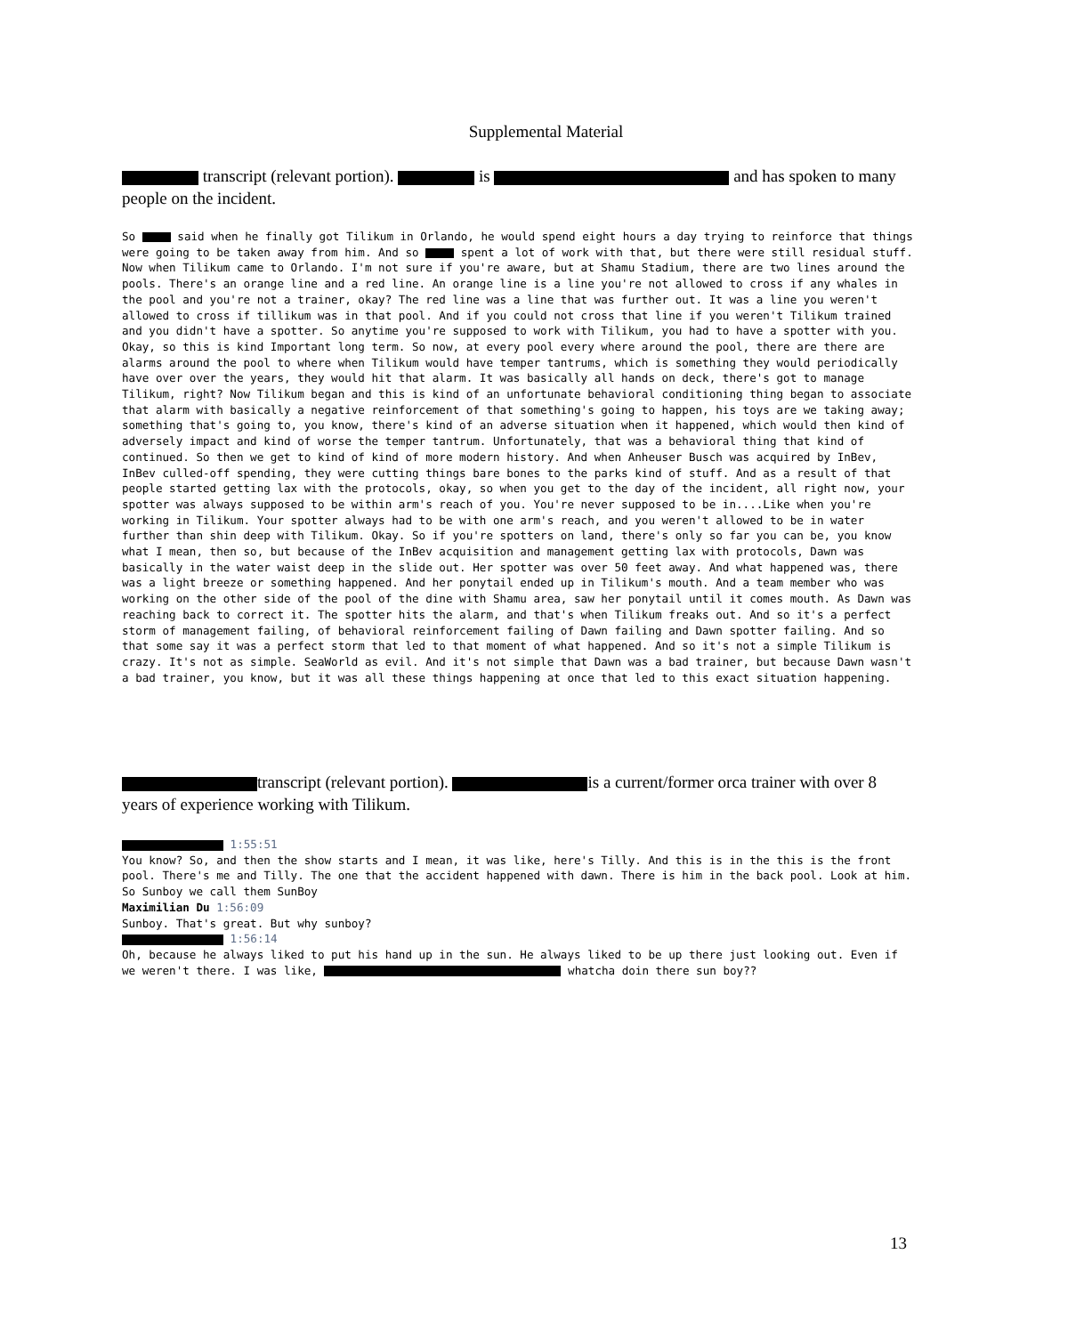Supplemental Material
transcript (relevant portion). is and has spoken to many people on the incident.
So said when he finally got Tilikum in Orlando, he would spend eight hours a day trying to reinforce that things were going to be taken away from him. And so spent a lot of work with that, but there were still residual stuff. Now when Tilikum came to Orlando. I'm not sure if you're aware, but at Shamu Stadium, there are two lines around the pools. There's an orange line and a red line. An orange line is a line you're not allowed to cross if any whales in the pool and you're not a trainer, okay? The red line was a line that was further out. It was a line you weren't allowed to cross if tillikum was in that pool. And if you could not cross that line if you weren't Tilikum trained and you didn't have a spotter. So anytime you're supposed to work with Tilikum, you had to have a spotter with you. Okay, so this is kind Important long term. So now, at every pool every where around the pool, there are there are alarms around the pool to where when Tilikum would have temper tantrums, which is something they would periodically have over over the years, they would hit that alarm. It was basically all hands on deck, there's got to manage Tilikum, right? Now Tilikum began and this is kind of an unfortunate behavioral conditioning thing began to associate that alarm with basically a negative reinforcement of that something's going to happen, his toys are we taking away; something that's going to, you know, there's kind of an adverse situation when it happened, which would then kind of adversely impact and kind of worse the temper tantrum. Unfortunately, that was a behavioral thing that kind of continued. So then we get to kind of kind of more modern history. And when Anheuser Busch was acquired by InBev, InBev culled-off spending, they were cutting things bare bones to the parks kind of stuff. And as a result of that people started getting lax with the protocols, okay, so when you get to the day of the incident, all right now, your spotter was always supposed to be within arm's reach of you. You're never supposed to be in....Like when you're working in Tilikum. Your spotter always had to be with one arm's reach, and you weren't allowed to be in water further than shin deep with Tilikum. Okay. So if you're spotters on land, there's only so far you can be, you know what I mean, then so, but because of the InBev acquisition and management getting lax with protocols, Dawn was basically in the water waist deep in the slide out. Her spotter was over 50 feet away. And what happened was, there was a light breeze or something happened. And her ponytail ended up in Tilikum's mouth. And a team member who was working on the other side of the pool of the dine with Shamu area, saw her ponytail until it comes mouth. As Dawn was reaching back to correct it. The spotter hits the alarm, and that's when Tilikum freaks out. And so it's a perfect storm of management failing, of behavioral reinforcement failing of Dawn failing and Dawn spotter failing. And so that some say it was a perfect storm that led to that moment of what happened. And so it's not a simple Tilikum is crazy. It's not as simple. SeaWorld as evil. And it's not simple that Dawn was a bad trainer, but because Dawn wasn't a bad trainer, you know, but it was all these things happening at once that led to this exact situation happening.
transcript (relevant portion). is a current/former orca trainer with over 8 years of experience working with Tilikum.
1:55:51
You know? So, and then the show starts and I mean, it was like, here's Tilly. And this is in the this is the front pool. There's me and Tilly. The one that the accident happened with dawn. There is him in the back pool. Look at him. So Sunboy we call them SunBoy
Maximilian Du 1:56:09
Sunboy. That's great. But why sunboy?
1:56:14
Oh, because he always liked to put his hand up in the sun. He always liked to be up there just looking out. Even if we weren't there. I was like, whatcha doin there sun boy??
13